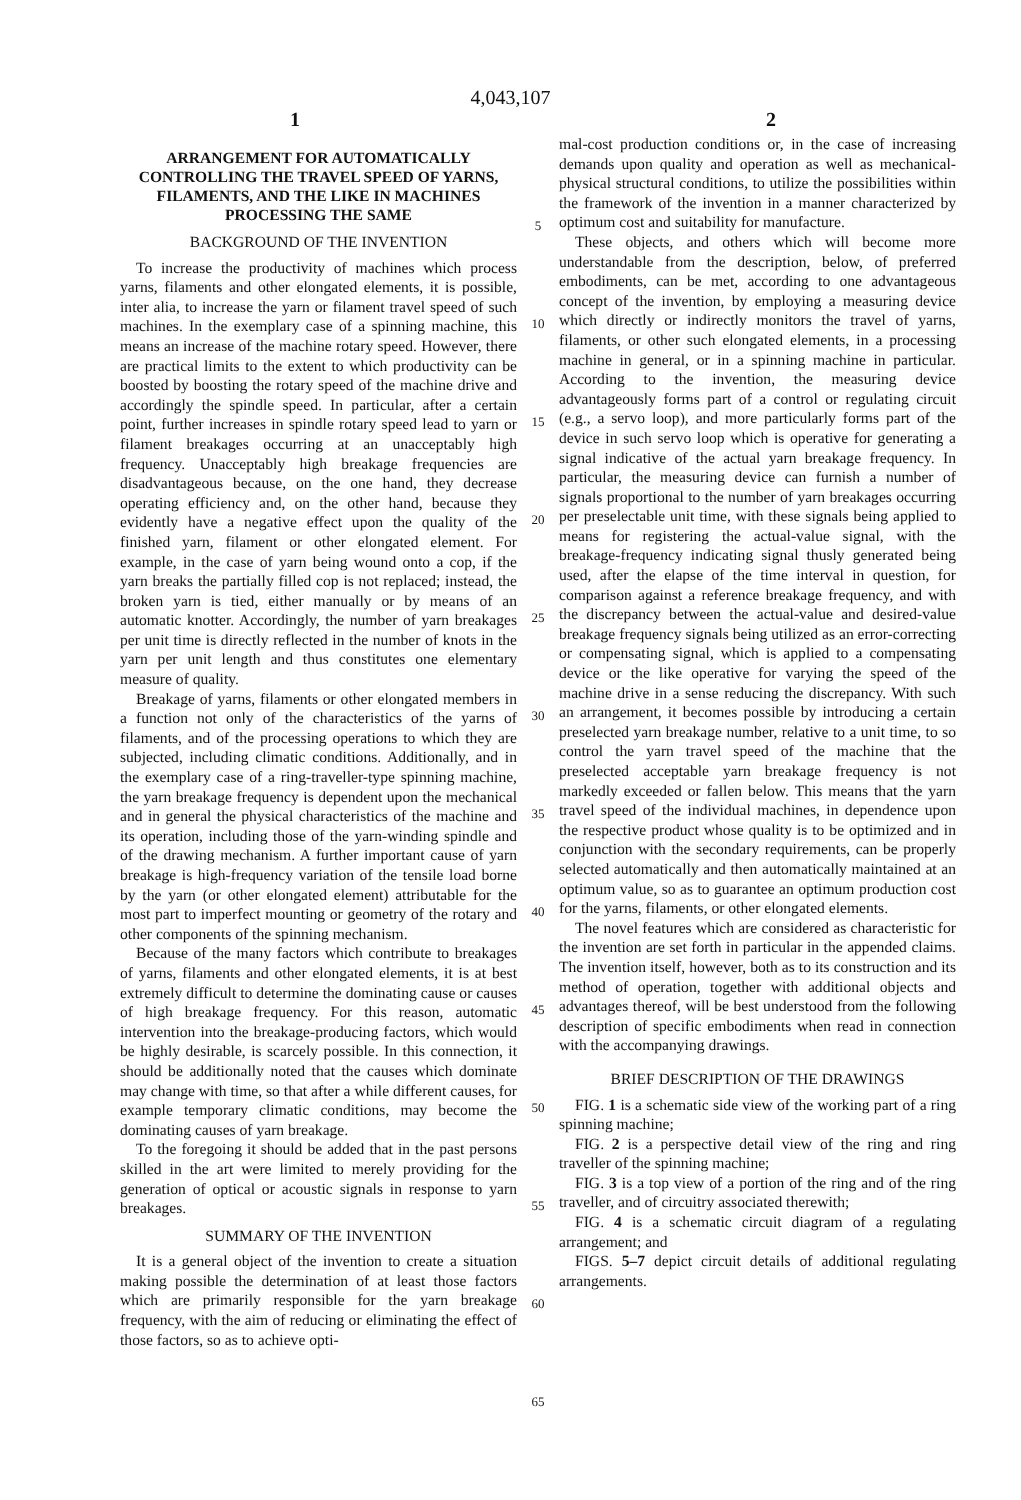4,043,107
1 2
ARRANGEMENT FOR AUTOMATICALLY CONTROLLING THE TRAVEL SPEED OF YARNS, FILAMENTS, AND THE LIKE IN MACHINES PROCESSING THE SAME
BACKGROUND OF THE INVENTION
To increase the productivity of machines which process yarns, filaments and other elongated elements, it is possible, inter alia, to increase the yarn or filament travel speed of such machines. In the exemplary case of a spinning machine, this means an increase of the machine rotary speed. However, there are practical limits to the extent to which productivity can be boosted by boosting the rotary speed of the machine drive and accordingly the spindle speed. In particular, after a certain point, further increases in spindle rotary speed lead to yarn or filament breakages occurring at an unacceptably high frequency. Unacceptably high breakage frequencies are disadvantageous because, on the one hand, they decrease operating efficiency and, on the other hand, because they evidently have a negative effect upon the quality of the finished yarn, filament or other elongated element. For example, in the case of yarn being wound onto a cop, if the yarn breaks the partially filled cop is not replaced; instead, the broken yarn is tied, either manually or by means of an automatic knotter. Accordingly, the number of yarn breakages per unit time is directly reflected in the number of knots in the yarn per unit length and thus constitutes one elementary measure of quality.
Breakage of yarns, filaments or other elongated members in a function not only of the characteristics of the yarns of filaments, and of the processing operations to which they are subjected, including climatic conditions. Additionally, and in the exemplary case of a ring-traveller-type spinning machine, the yarn breakage frequency is dependent upon the mechanical and in general the physical characteristics of the machine and its operation, including those of the yarn-winding spindle and of the drawing mechanism. A further important cause of yarn breakage is high-frequency variation of the tensile load borne by the yarn (or other elongated element) attributable for the most part to imperfect mounting or geometry of the rotary and other components of the spinning mechanism.
Because of the many factors which contribute to breakages of yarns, filaments and other elongated elements, it is at best extremely difficult to determine the dominating cause or causes of high breakage frequency. For this reason, automatic intervention into the breakage-producing factors, which would be highly desirable, is scarcely possible. In this connection, it should be additionally noted that the causes which dominate may change with time, so that after a while different causes, for example temporary climatic conditions, may become the dominating causes of yarn breakage.
To the foregoing it should be added that in the past persons skilled in the art were limited to merely providing for the generation of optical or acoustic signals in response to yarn breakages.
SUMMARY OF THE INVENTION
It is a general object of the invention to create a situation making possible the determination of at least those factors which are primarily responsible for the yarn breakage frequency, with the aim of reducing or eliminating the effect of those factors, so as to achieve opti-
5
10
15
20
25
30
35
40
45
50
55
60
65
mal-cost production conditions or, in the case of increasing demands upon quality and operation as well as mechanical-physical structural conditions, to utilize the possibilities within the framework of the invention in a manner characterized by optimum cost and suitability for manufacture.
These objects, and others which will become more understandable from the description, below, of preferred embodiments, can be met, according to one advantageous concept of the invention, by employing a measuring device which directly or indirectly monitors the travel of yarns, filaments, or other such elongated elements, in a processing machine in general, or in a spinning machine in particular. According to the invention, the measuring device advantageously forms part of a control or regulating circuit (e.g., a servo loop), and more particularly forms part of the device in such servo loop which is operative for generating a signal indicative of the actual yarn breakage frequency. In particular, the measuring device can furnish a number of signals proportional to the number of yarn breakages occurring per preselectable unit time, with these signals being applied to means for registering the actual-value signal, with the breakage-frequency indicating signal thusly generated being used, after the elapse of the time interval in question, for comparison against a reference breakage frequency, and with the discrepancy between the actual-value and desired-value breakage frequency signals being utilized as an error-correcting or compensating signal, which is applied to a compensating device or the like operative for varying the speed of the machine drive in a sense reducing the discrepancy. With such an arrangement, it becomes possible by introducing a certain preselected yarn breakage number, relative to a unit time, to so control the yarn travel speed of the machine that the preselected acceptable yarn breakage frequency is not markedly exceeded or fallen below. This means that the yarn travel speed of the individual machines, in dependence upon the respective product whose quality is to be optimized and in conjunction with the secondary requirements, can be properly selected automatically and then automatically maintained at an optimum value, so as to guarantee an optimum production cost for the yarns, filaments, or other elongated elements.
The novel features which are considered as characteristic for the invention are set forth in particular in the appended claims. The invention itself, however, both as to its construction and its method of operation, together with additional objects and advantages thereof, will be best understood from the following description of specific embodiments when read in connection with the accompanying drawings.
BRIEF DESCRIPTION OF THE DRAWINGS
FIG. 1 is a schematic side view of the working part of a ring spinning machine;
FIG. 2 is a perspective detail view of the ring and ring traveller of the spinning machine;
FIG. 3 is a top view of a portion of the ring and of the ring traveller, and of circuitry associated therewith;
FIG. 4 is a schematic circuit diagram of a regulating arrangement; and
FIGS. 5–7 depict circuit details of additional regulating arrangements.